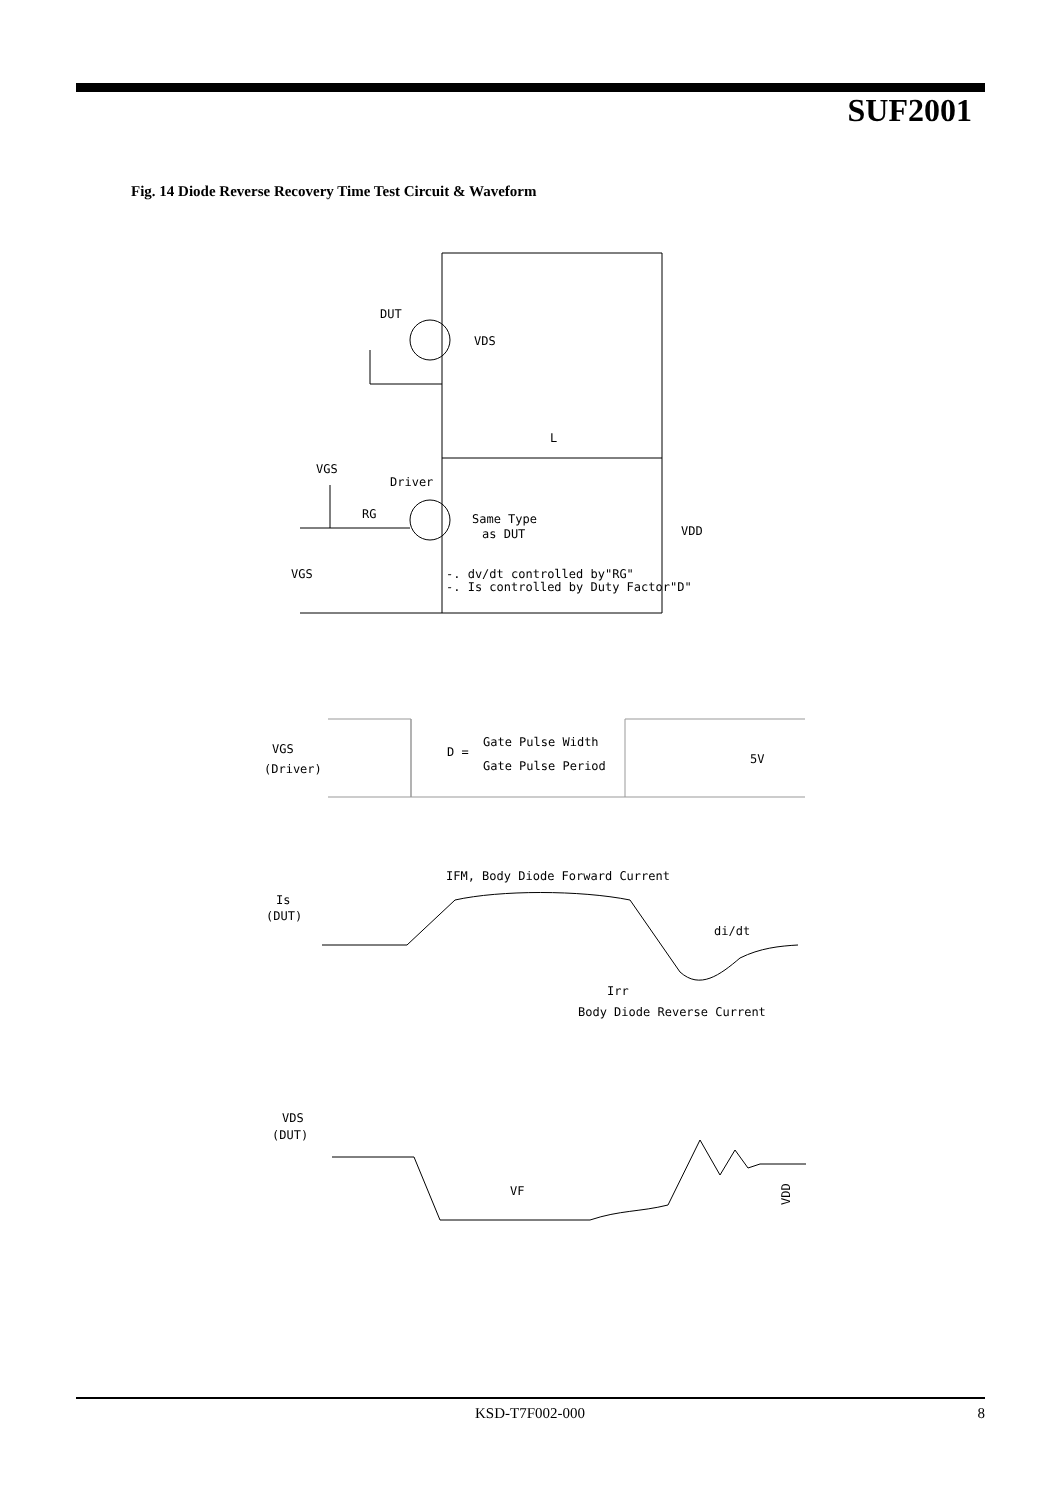SUF2001
Fig. 14 Diode Reverse Recovery Time Test Circuit & Waveform
DUT
VDS
L
VGS
Driver
RG
Same Type
as DUT
VDD
VGS
-. dv/dt controlled by"RG"
-. Is controlled by Duty Factor"D"
VGS
(Driver)
D =
Gate Pulse Width
Gate Pulse Period
5V
IFM, Body Diode Forward Current
Is
(DUT)
di/dt
Irr
Body Diode Reverse Current
VDS
(DUT)
VF
VDD
KSD-T7F002-000 8